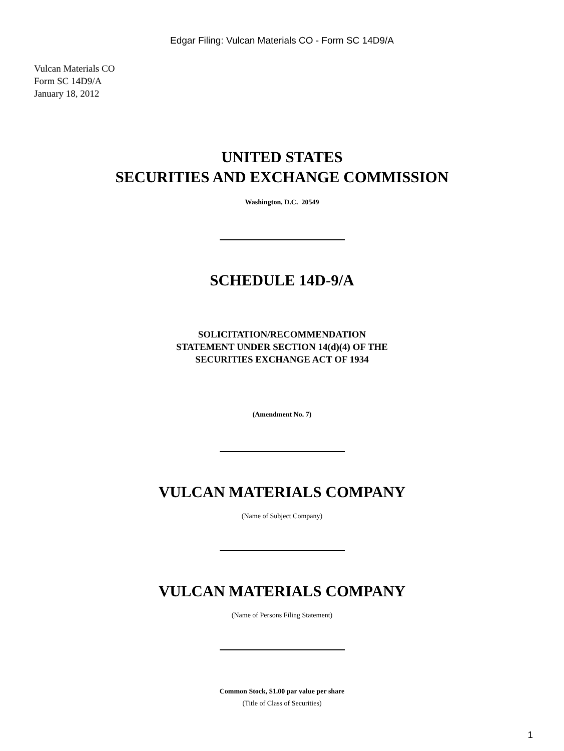Edgar Filing: Vulcan Materials CO - Form SC 14D9/A
Vulcan Materials CO
Form SC 14D9/A
January 18, 2012
UNITED STATES
SECURITIES AND EXCHANGE COMMISSION
Washington, D.C. 20549
SCHEDULE 14D-9/A
SOLICITATION/RECOMMENDATION
STATEMENT UNDER SECTION 14(d)(4) OF THE
SECURITIES EXCHANGE ACT OF 1934
(Amendment No. 7)
VULCAN MATERIALS COMPANY
(Name of Subject Company)
VULCAN MATERIALS COMPANY
(Name of Persons Filing Statement)
Common Stock, $1.00 par value per share
(Title of Class of Securities)
1